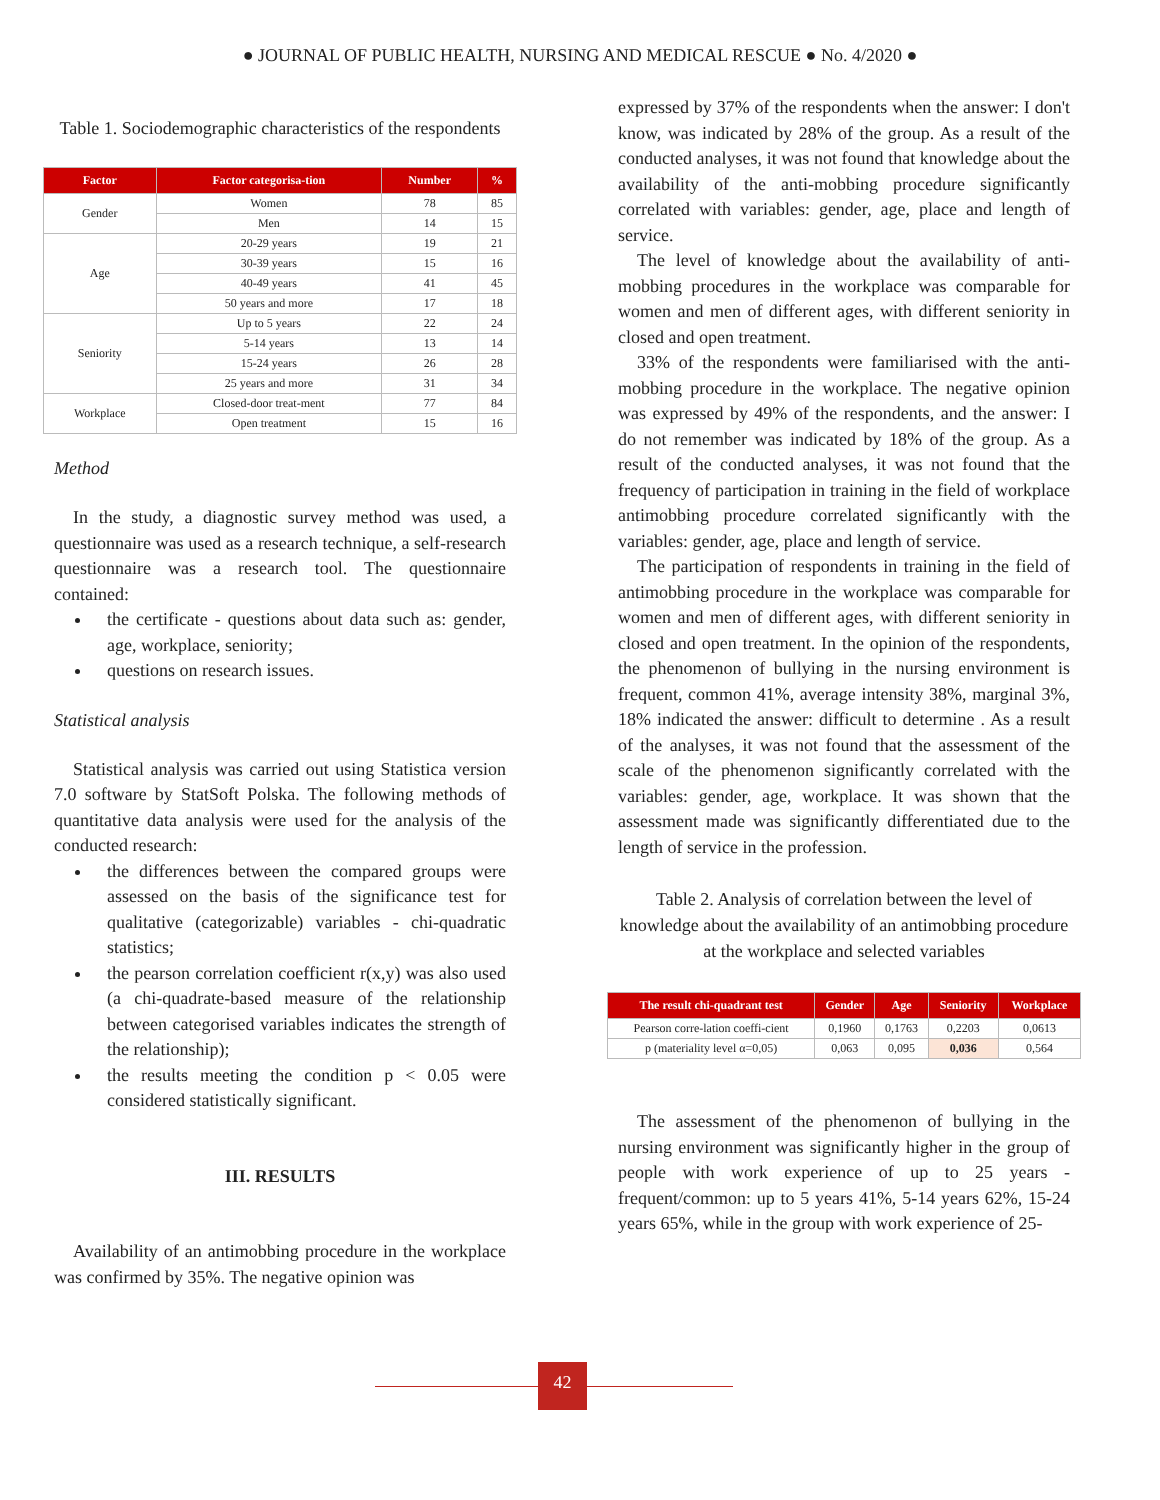● JOURNAL OF PUBLIC HEALTH, NURSING AND MEDICAL RESCUE ● No. 4/2020 ●
Table 1. Sociodemographic characteristics of the respondents
| Factor | Factor categorisa-tion | Number | % |
| --- | --- | --- | --- |
| Gender | Women | 78 | 85 |
| | Men | 14 | 15 |
| Age | 20-29 years | 19 | 21 |
| | 30-39 years | 15 | 16 |
| | 40-49 years | 41 | 45 |
| | 50 years and more | 17 | 18 |
| Seniority | Up to 5 years | 22 | 24 |
| | 5-14 years | 13 | 14 |
| | 15-24 years | 26 | 28 |
| | 25 years and more | 31 | 34 |
| Workplace | Closed-door treat-ment | 77 | 84 |
| | Open treatment | 15 | 16 |
Method
In the study, a diagnostic survey method was used, a questionnaire was used as a research technique, a self-research questionnaire was a research tool. The questionnaire contained:
the certificate - questions about data such as: gender, age, workplace, seniority;
questions on research issues.
Statistical analysis
Statistical analysis was carried out using Statistica version 7.0 software by StatSoft Polska. The following methods of quantitative data analysis were used for the analysis of the conducted research:
the differences between the compared groups were assessed on the basis of the significance test for qualitative (categorizable) variables - chi-quadratic statistics;
the pearson correlation coefficient r(x,y) was also used (a chi-quadrate-based measure of the relationship between categorised variables indicates the strength of the relationship);
the results meeting the condition p < 0.05 were considered statistically significant.
III. RESULTS
Availability of an antimobbing procedure in the workplace was confirmed by 35%. The negative opinion was
expressed by 37% of the respondents when the answer: I don't know, was indicated by 28% of the group. As a result of the conducted analyses, it was not found that knowledge about the availability of the anti-mobbing procedure significantly correlated with variables: gender, age, place and length of service.
The level of knowledge about the availability of anti-mobbing procedures in the workplace was comparable for women and men of different ages, with different seniority in closed and open treatment.
33% of the respondents were familiarised with the anti-mobbing procedure in the workplace. The negative opinion was expressed by 49% of the respondents, and the answer: I do not remember was indicated by 18% of the group. As a result of the conducted analyses, it was not found that the frequency of participation in training in the field of workplace antimobbing procedure correlated significantly with the variables: gender, age, place and length of service.
The participation of respondents in training in the field of antimobbing procedure in the workplace was comparable for women and men of different ages, with different seniority in closed and open treatment. In the opinion of the respondents, the phenomenon of bullying in the nursing environment is frequent, common 41%, average intensity 38%, marginal 3%, 18% indicated the answer: difficult to determine . As a result of the analyses, it was not found that the assessment of the scale of the phenomenon significantly correlated with the variables: gender, age, workplace. It was shown that the assessment made was significantly differentiated due to the length of service in the profession.
Table 2. Analysis of correlation between the level of knowledge about the availability of an antimobbing procedure at the workplace and selected variables
| The result chi-quadrant test | Gender | Age | Seniority | Workplace |
| --- | --- | --- | --- | --- |
| Pearson corre-lation coeffi-cient | 0,1960 | 0,1763 | 0,2203 | 0,0613 |
| p (materiality level α=0,05) | 0,063 | 0,095 | 0,036 | 0,564 |
The assessment of the phenomenon of bullying in the nursing environment was significantly higher in the group of people with work experience of up to 25 years - frequent/common: up to 5 years 41%, 5-14 years 62%, 15-24 years 65%, while in the group with work experience of 25-
42